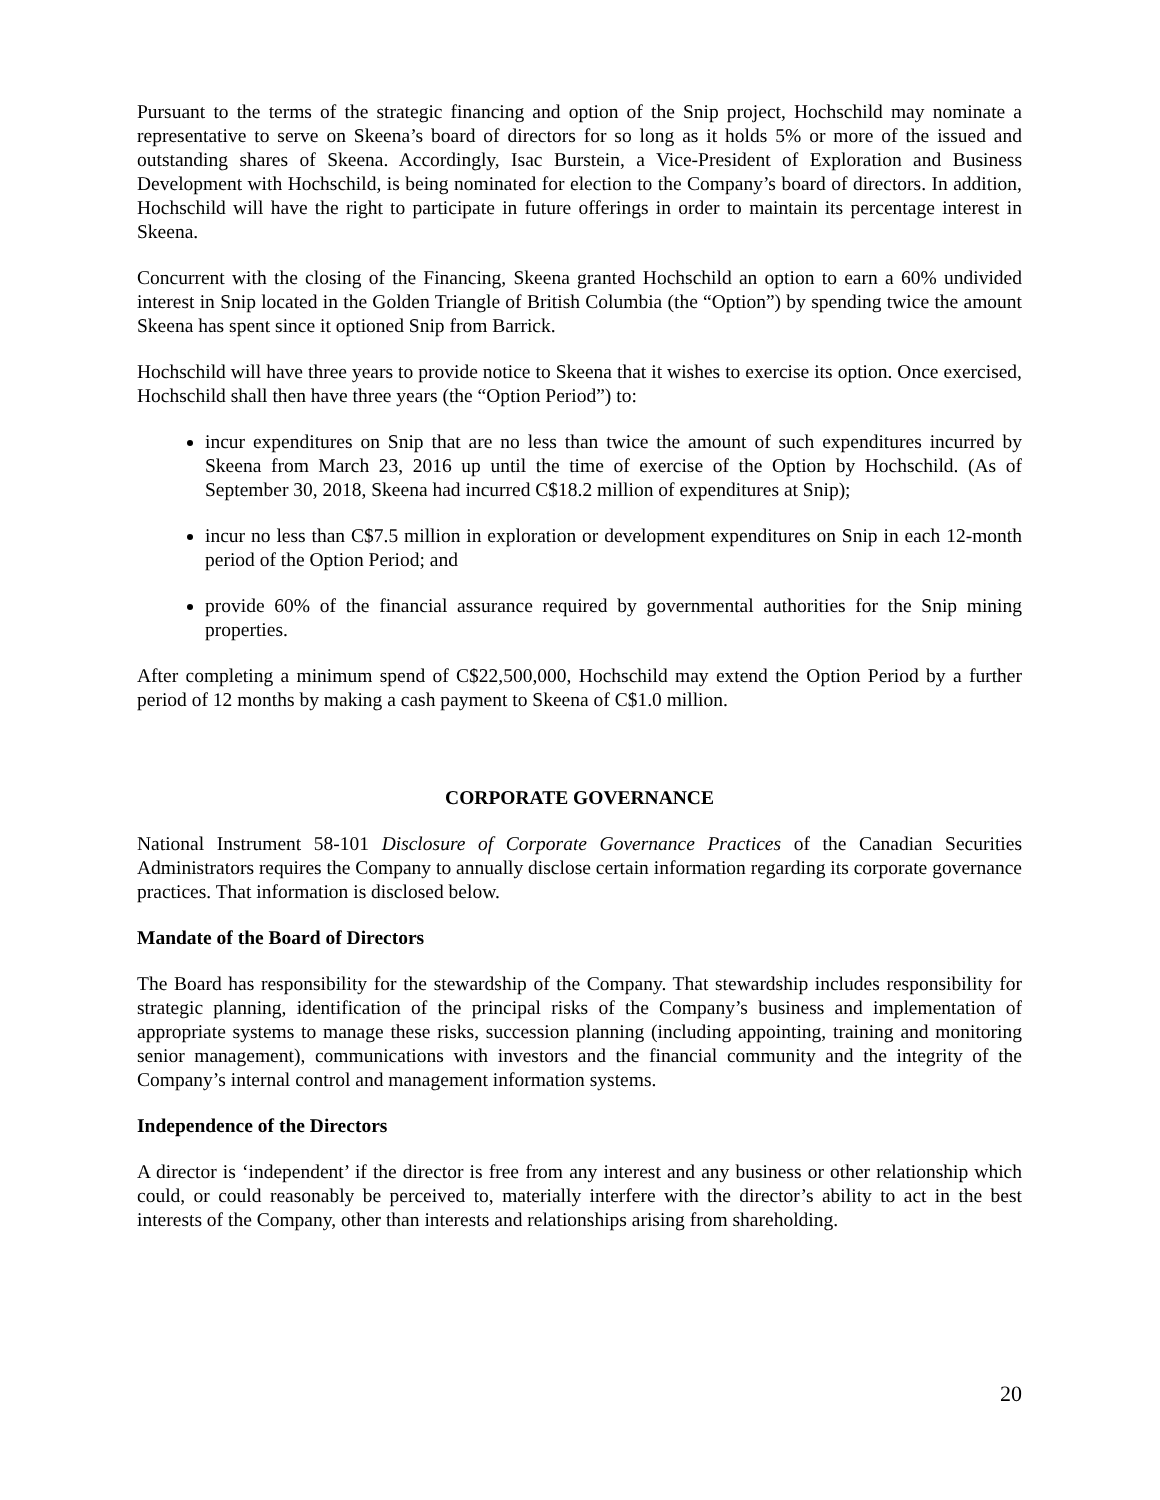Pursuant to the terms of the strategic financing and option of the Snip project, Hochschild may nominate a representative to serve on Skeena’s board of directors for so long as it holds 5% or more of the issued and outstanding shares of Skeena. Accordingly, Isac Burstein, a Vice-President of Exploration and Business Development with Hochschild, is being nominated for election to the Company’s board of directors. In addition, Hochschild will have the right to participate in future offerings in order to maintain its percentage interest in Skeena.
Concurrent with the closing of the Financing, Skeena granted Hochschild an option to earn a 60% undivided interest in Snip located in the Golden Triangle of British Columbia (the “Option”) by spending twice the amount Skeena has spent since it optioned Snip from Barrick.
Hochschild will have three years to provide notice to Skeena that it wishes to exercise its option. Once exercised, Hochschild shall then have three years (the “Option Period”) to:
incur expenditures on Snip that are no less than twice the amount of such expenditures incurred by Skeena from March 23, 2016 up until the time of exercise of the Option by Hochschild. (As of September 30, 2018, Skeena had incurred C$18.2 million of expenditures at Snip);
incur no less than C$7.5 million in exploration or development expenditures on Snip in each 12-month period of the Option Period; and
provide 60% of the financial assurance required by governmental authorities for the Snip mining properties.
After completing a minimum spend of C$22,500,000, Hochschild may extend the Option Period by a further period of 12 months by making a cash payment to Skeena of C$1.0 million.
CORPORATE GOVERNANCE
National Instrument 58-101 Disclosure of Corporate Governance Practices of the Canadian Securities Administrators requires the Company to annually disclose certain information regarding its corporate governance practices. That information is disclosed below.
Mandate of the Board of Directors
The Board has responsibility for the stewardship of the Company. That stewardship includes responsibility for strategic planning, identification of the principal risks of the Company’s business and implementation of appropriate systems to manage these risks, succession planning (including appointing, training and monitoring senior management), communications with investors and the financial community and the integrity of the Company’s internal control and management information systems.
Independence of the Directors
A director is ‘independent’ if the director is free from any interest and any business or other relationship which could, or could reasonably be perceived to, materially interfere with the director’s ability to act in the best interests of the Company, other than interests and relationships arising from shareholding.
20